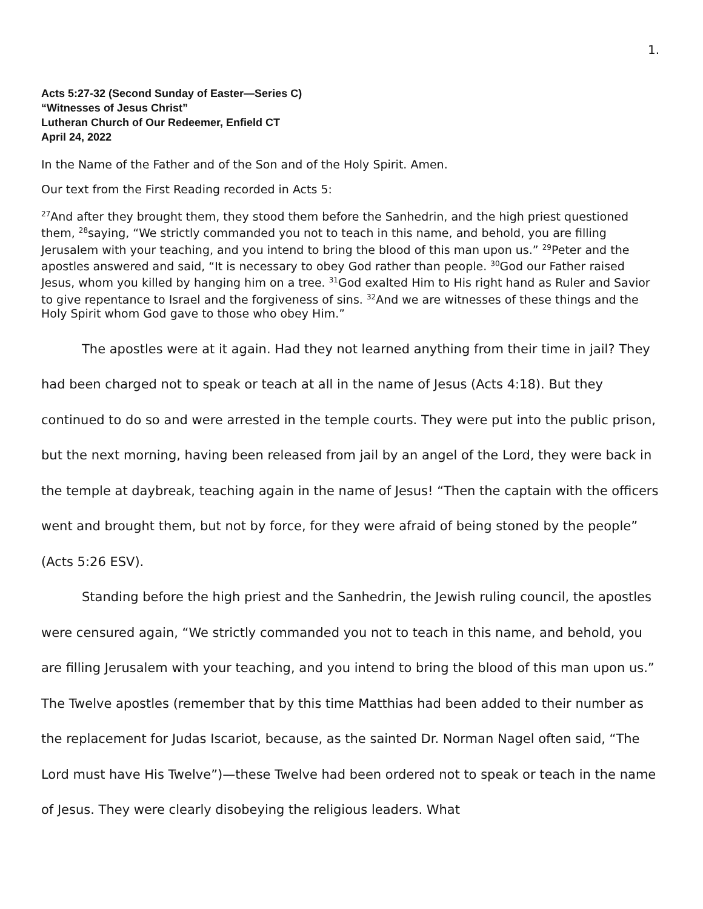1.
Acts 5:27-32 (Second Sunday of Easter—Series C)
“Witnesses of Jesus Christ”
Lutheran Church of Our Redeemer, Enfield CT
April 24, 2022
In the Name of the Father and of the Son and of the Holy Spirit. Amen.
Our text from the First Reading recorded in Acts 5:
<sup>27</sup> And after they brought them, they stood them before the Sanhedrin, and the high priest questioned them, <sup>28</sup>saying, “We strictly commanded you not to teach in this name, and behold, you are filling Jerusalem with your teaching, and you intend to bring the blood of this man upon us.” <sup>29</sup>Peter and the apostles answered and said, “It is necessary to obey God rather than people. <sup>30</sup>God our Father raised Jesus, whom you killed by hanging him on a tree. <sup>31</sup>God exalted Him to His right hand as Ruler and Savior to give repentance to Israel and the forgiveness of sins. <sup>32</sup>And we are witnesses of these things and the Holy Spirit whom God gave to those who obey Him.”
The apostles were at it again. Had they not learned anything from their time in jail? They had been charged not to speak or teach at all in the name of Jesus (Acts 4:18). But they continued to do so and were arrested in the temple courts. They were put into the public prison, but the next morning, having been released from jail by an angel of the Lord, they were back in the temple at daybreak, teaching again in the name of Jesus! “Then the captain with the officers went and brought them, but not by force, for they were afraid of being stoned by the people” (Acts 5:26 ESV).
Standing before the high priest and the Sanhedrin, the Jewish ruling council, the apostles were censured again, “We strictly commanded you not to teach in this name, and behold, you are filling Jerusalem with your teaching, and you intend to bring the blood of this man upon us.” The Twelve apostles (remember that by this time Matthias had been added to their number as the replacement for Judas Iscariot, because, as the sainted Dr. Norman Nagel often said, “The Lord must have His Twelve”)—these Twelve had been ordered not to speak or teach in the name of Jesus. They were clearly disobeying the religious leaders. What